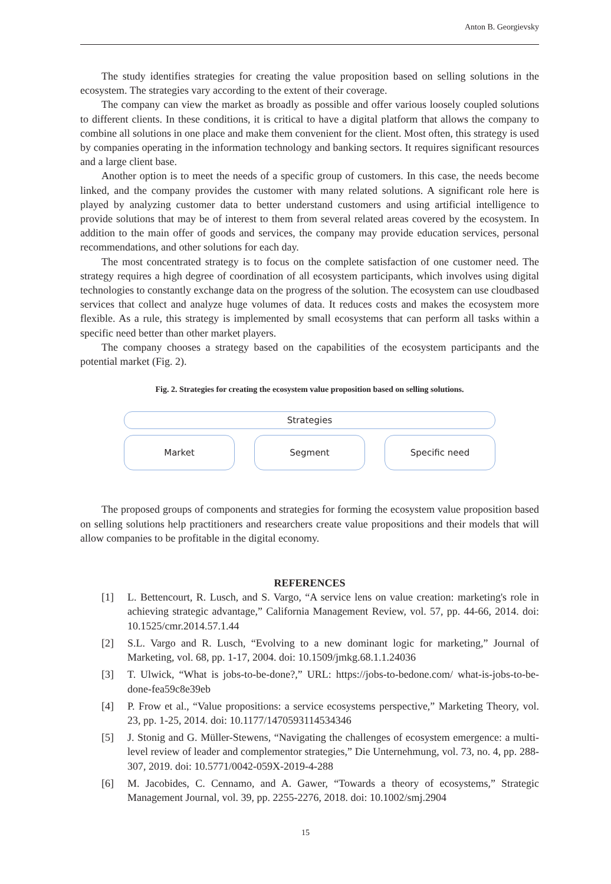Anton B. Georgievsky
The study identifies strategies for creating the value proposition based on selling solutions in the ecosystem. The strategies vary according to the extent of their coverage.
The company can view the market as broadly as possible and offer various loosely coupled solutions to different clients. In these conditions, it is critical to have a digital platform that allows the company to combine all solutions in one place and make them convenient for the client. Most often, this strategy is used by companies operating in the information technology and banking sectors. It requires significant resources and a large client base.
Another option is to meet the needs of a specific group of customers. In this case, the needs become linked, and the company provides the customer with many related solutions. A significant role here is played by analyzing customer data to better understand customers and using artificial intelligence to provide solutions that may be of interest to them from several related areas covered by the ecosystem. In addition to the main offer of goods and services, the company may provide education services, personal recommendations, and other solutions for each day.
The most concentrated strategy is to focus on the complete satisfaction of one customer need. The strategy requires a high degree of coordination of all ecosystem participants, which involves using digital technologies to constantly exchange data on the progress of the solution. The ecosystem can use cloudbased services that collect and analyze huge volumes of data. It reduces costs and makes the ecosystem more flexible. As a rule, this strategy is implemented by small ecosystems that can perform all tasks within a specific need better than other market players.
The company chooses a strategy based on the capabilities of the ecosystem participants and the potential market (Fig. 2).
Fig. 2. Strategies for creating the ecosystem value proposition based on selling solutions.
Strategies
Market Segment Specific need
The proposed groups of components and strategies for forming the ecosystem value proposition based on selling solutions help practitioners and researchers create value propositions and their models that will allow companies to be profitable in the digital economy.
REFERENCES
[1] L. Bettencourt, R. Lusch, and S. Vargo, “A service lens on value creation: marketing's role in achieving strategic advantage,” California Management Review, vol. 57, pp. 44-66, 2014. doi: 10.1525/cmr.2014.57.1.44
[2] S.L. Vargo and R. Lusch, “Evolving to a new dominant logic for marketing,” Journal of Marketing, vol. 68, pp. 1-17, 2004. doi: 10.1509/jmkg.68.1.1.24036
[3] T. Ulwick, “What is jobs-to-be-done?,” URL: https://jobs-to-bedone.com/ what-is-jobs-to-be-done-fea59c8e39eb
[4] P. Frow et al., “Value propositions: a service ecosystems perspective,” Marketing Theory, vol. 23, pp. 1-25, 2014. doi: 10.1177/1470593114534346
[5] J. Stonig and G. Müller-Stewens, “Navigating the challenges of ecosystem emergence: a multi-level review of leader and complementor strategies,” Die Unternehmung, vol. 73, no. 4, pp. 288-307, 2019. doi: 10.5771/0042-059X-2019-4-288
[6] M. Jacobides, C. Cennamo, and A. Gawer, “Towards a theory of ecosystems,” Strategic Management Journal, vol. 39, pp. 2255-2276, 2018. doi: 10.1002/smj.2904
15